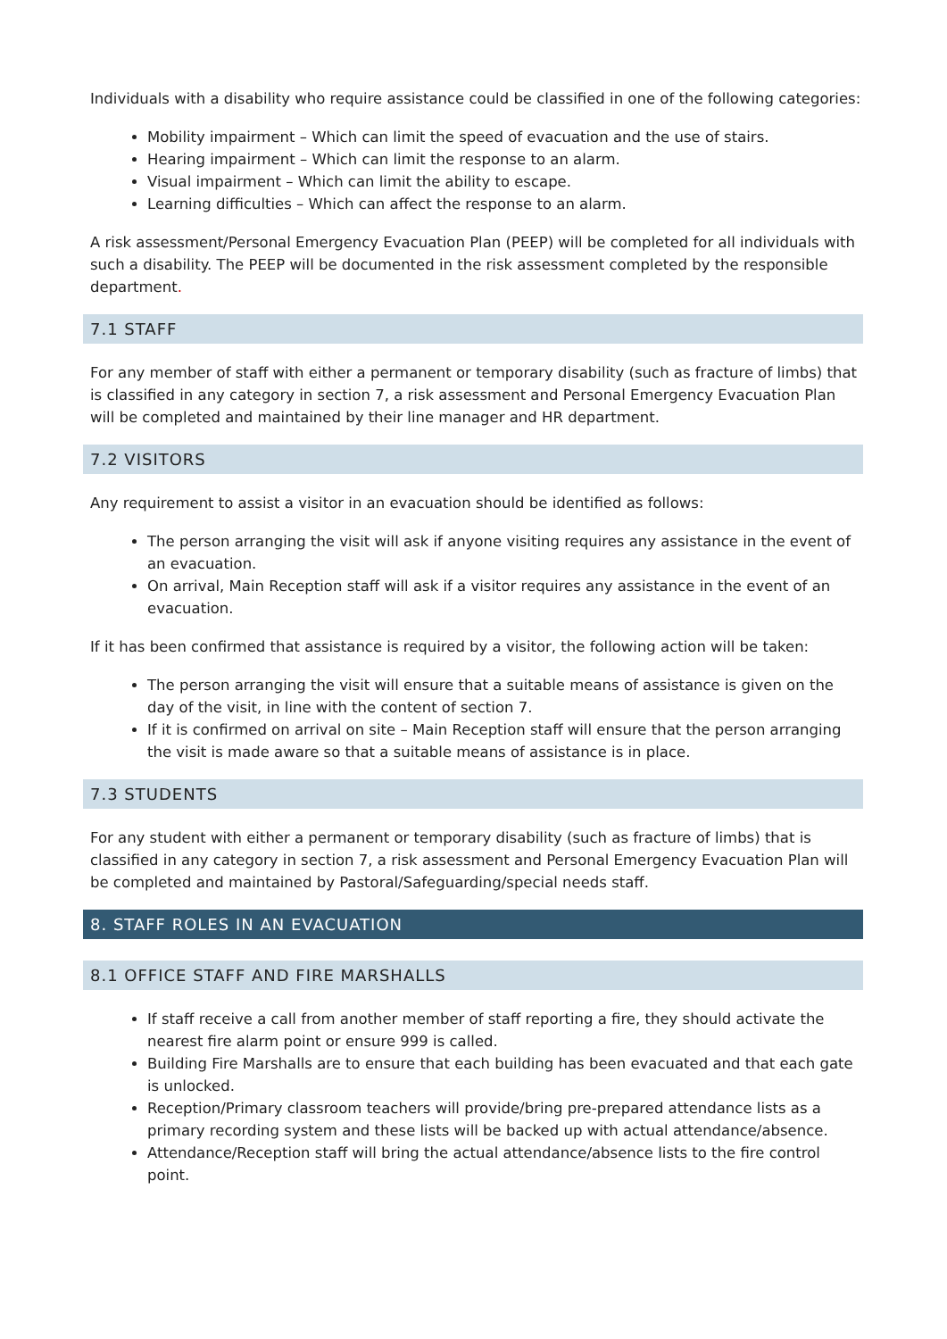Individuals with a disability who require assistance could be classified in one of the following categories:
Mobility impairment – Which can limit the speed of evacuation and the use of stairs.
Hearing impairment – Which can limit the response to an alarm.
Visual impairment – Which can limit the ability to escape.
Learning difficulties – Which can affect the response to an alarm.
A risk assessment/Personal Emergency Evacuation Plan (PEEP) will be completed for all individuals with such a disability. The PEEP will be documented in the risk assessment completed by the responsible department.
7.1 STAFF
For any member of staff with either a permanent or temporary disability (such as fracture of limbs) that is classified in any category in section 7, a risk assessment and Personal Emergency Evacuation Plan will be completed and maintained by their line manager and HR department.
7.2 VISITORS
Any requirement to assist a visitor in an evacuation should be identified as follows:
The person arranging the visit will ask if anyone visiting requires any assistance in the event of an evacuation.
On arrival, Main Reception staff will ask if a visitor requires any assistance in the event of an evacuation.
If it has been confirmed that assistance is required by a visitor, the following action will be taken:
The person arranging the visit will ensure that a suitable means of assistance is given on the day of the visit, in line with the content of section 7.
If it is confirmed on arrival on site – Main Reception staff will ensure that the person arranging the visit is made aware so that a suitable means of assistance is in place.
7.3 STUDENTS
For any student with either a permanent or temporary disability (such as fracture of limbs) that is classified in any category in section 7, a risk assessment and Personal Emergency Evacuation Plan will be completed and maintained by Pastoral/Safeguarding/special needs staff.
8. STAFF ROLES IN AN EVACUATION
8.1 OFFICE STAFF AND FIRE MARSHALLS
If staff receive a call from another member of staff reporting a fire, they should activate the nearest fire alarm point or ensure 999 is called.
Building Fire Marshalls are to ensure that each building has been evacuated and that each gate is unlocked.
Reception/Primary classroom teachers will provide/bring pre-prepared attendance lists as a primary recording system and these lists will be backed up with actual attendance/absence.
Attendance/Reception staff will bring the actual attendance/absence lists to the fire control point.